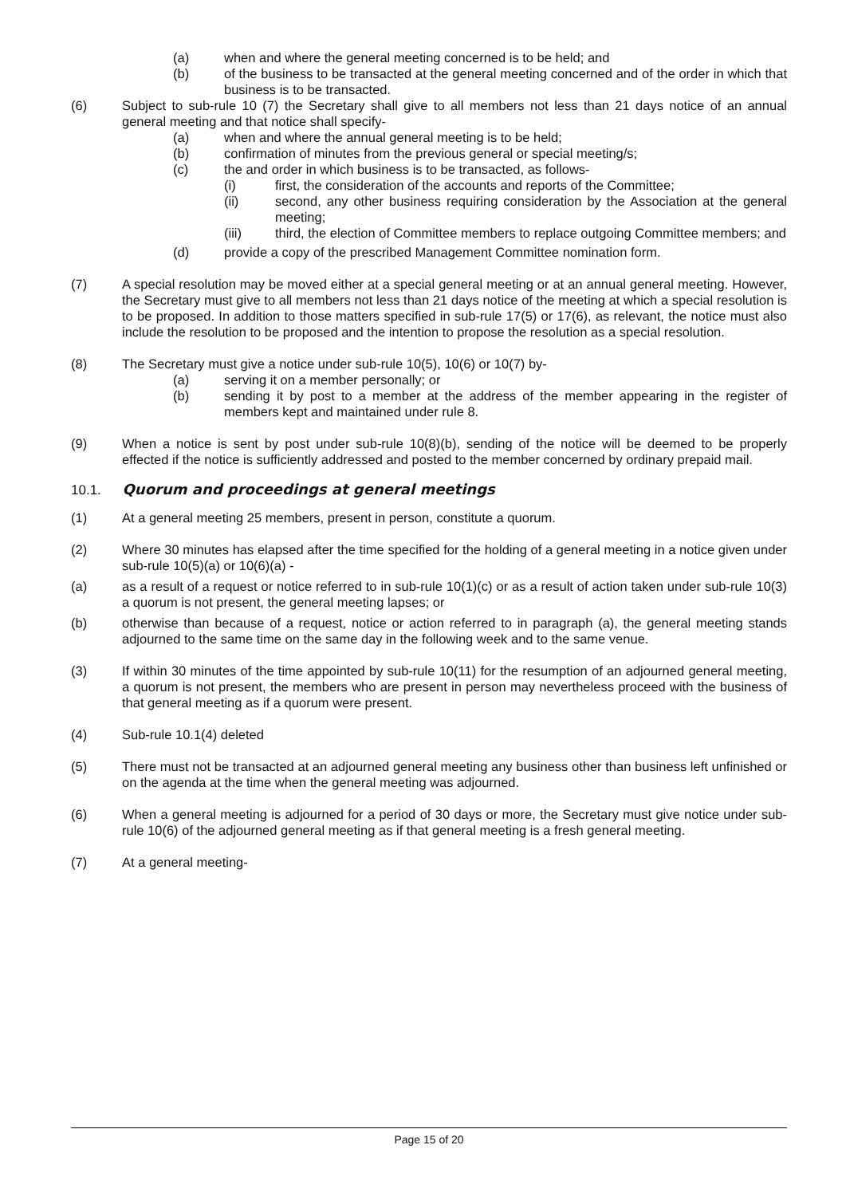(a) when and where the general meeting concerned is to be held; and
(b) of the business to be transacted at the general meeting concerned and of the order in which that business is to be transacted.
(6) Subject to sub-rule 10 (7) the Secretary shall give to all members not less than 21 days notice of an annual general meeting and that notice shall specify-
(a) when and where the annual general meeting is to be held;
(b) confirmation of minutes from the previous general or special meeting/s;
(c) the and order in which business is to be transacted, as follows-
(i) first, the consideration of the accounts and reports of the Committee;
(ii) second, any other business requiring consideration by the Association at the general meeting;
(iii) third, the election of Committee members to replace outgoing Committee members; and
(d) provide a copy of the prescribed Management Committee nomination form.
(7) A special resolution may be moved either at a special general meeting or at an annual general meeting. However, the Secretary must give to all members not less than 21 days notice of the meeting at which a special resolution is to be proposed. In addition to those matters specified in sub-rule 17(5) or 17(6), as relevant, the notice must also include the resolution to be proposed and the intention to propose the resolution as a special resolution.
(8) The Secretary must give a notice under sub-rule 10(5), 10(6) or 10(7) by-
(a) serving it on a member personally; or
(b) sending it by post to a member at the address of the member appearing in the register of members kept and maintained under rule 8.
(9) When a notice is sent by post under sub-rule 10(8)(b), sending of the notice will be deemed to be properly effected if the notice is sufficiently addressed and posted to the member concerned by ordinary prepaid mail.
10.1. Quorum and proceedings at general meetings
(1) At a general meeting 25 members, present in person, constitute a quorum.
(2) Where 30 minutes has elapsed after the time specified for the holding of a general meeting in a notice given under sub-rule 10(5)(a) or 10(6)(a) -
(a) as a result of a request or notice referred to in sub-rule 10(1)(c) or as a result of action taken under sub-rule 10(3) a quorum is not present, the general meeting lapses; or
(b) otherwise than because of a request, notice or action referred to in paragraph (a), the general meeting stands adjourned to the same time on the same day in the following week and to the same venue.
(3) If within 30 minutes of the time appointed by sub-rule 10(11) for the resumption of an adjourned general meeting, a quorum is not present, the members who are present in person may nevertheless proceed with the business of that general meeting as if a quorum were present.
(4) Sub-rule 10.1(4) deleted
(5) There must not be transacted at an adjourned general meeting any business other than business left unfinished or on the agenda at the time when the general meeting was adjourned.
(6) When a general meeting is adjourned for a period of 30 days or more, the Secretary must give notice under sub-rule 10(6) of the adjourned general meeting as if that general meeting is a fresh general meeting.
(7) At a general meeting-
Page 15 of 20